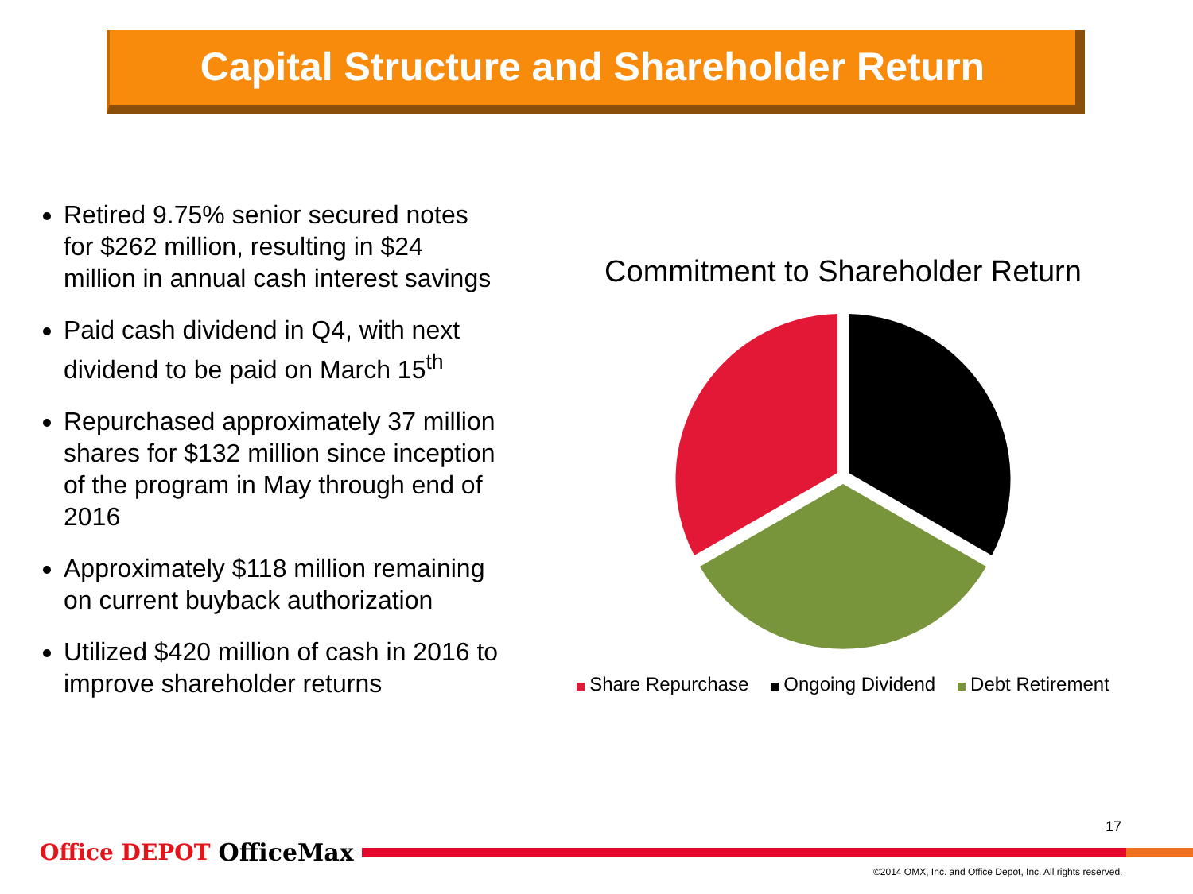Capital Structure and Shareholder Return
Retired 9.75% senior secured notes for $262 million, resulting in $24 million in annual cash interest savings
Paid cash dividend in Q4, with next dividend to be paid on March 15<sup>th</sup>
Repurchased approximately 37 million shares for $132 million since inception of the program in May through end of 2016
Approximately $118 million remaining on current buyback authorization
Utilized $420 million of cash in 2016 to improve shareholder returns
Commitment to Shareholder Return
Share Repurchase Ongoing Dividend Debt Retirement
17
Office DEPOT OfficeMax
©2014 OMX, Inc. and Office Depot, Inc. All rights reserved.